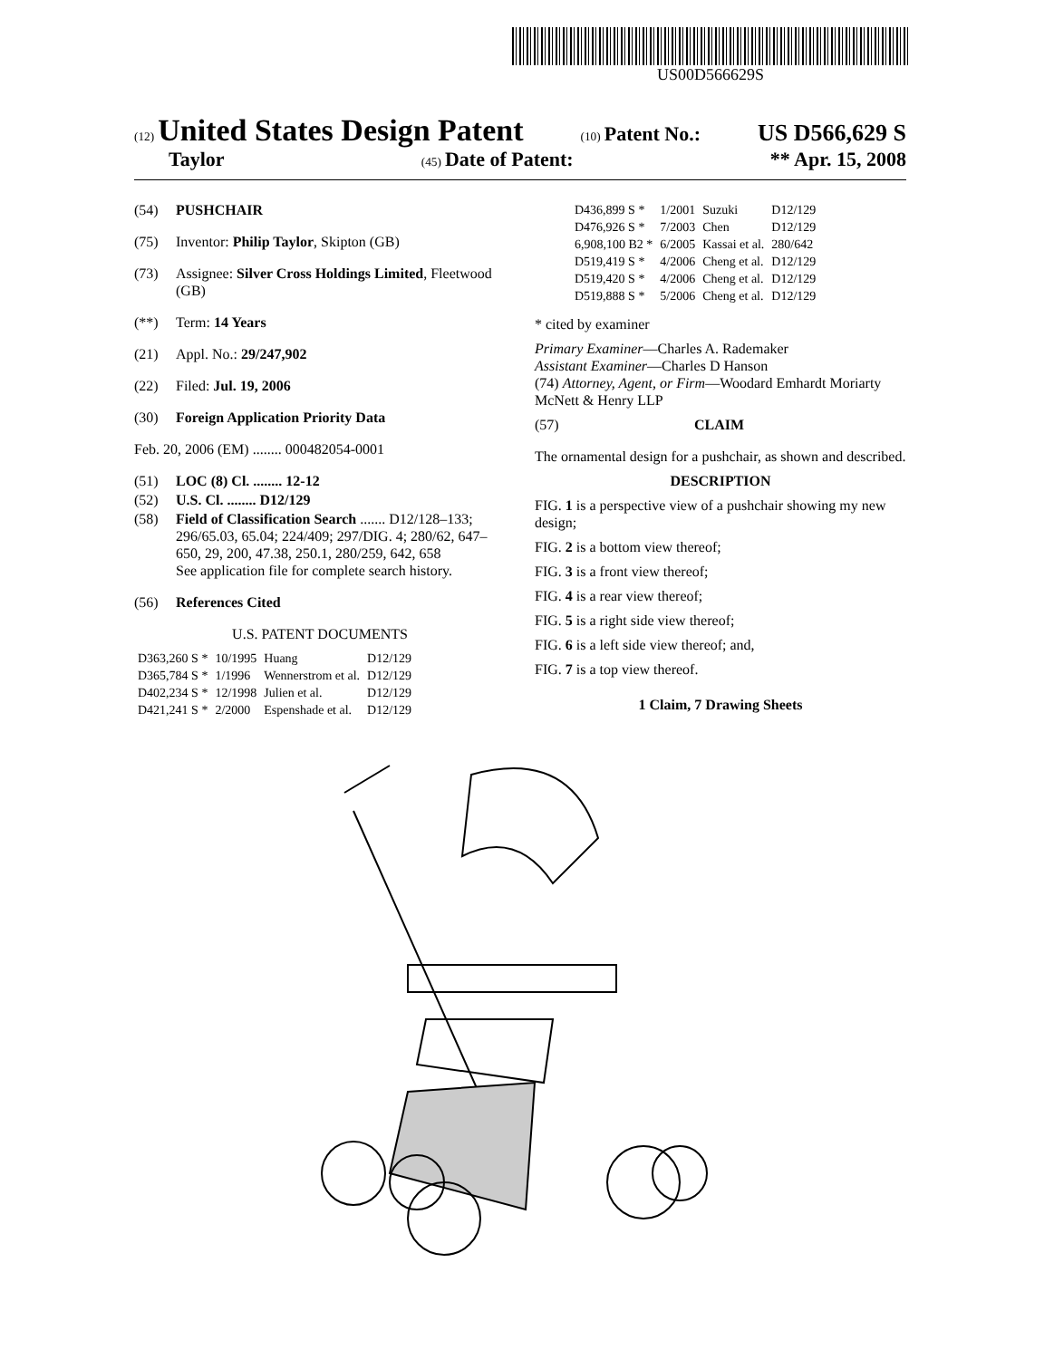US00D566629S
(12) United States Design Patent (10) Patent No.: US D566,629 S
Taylor (45) Date of Patent: ** Apr. 15, 2008
(54) PUSHCHAIR
(75) Inventor: Philip Taylor, Skipton (GB)
(73) Assignee: Silver Cross Holdings Limited, Fleetwood (GB)
(**) Term: 14 Years
(21) Appl. No.: 29/247,902
(22) Filed: Jul. 19, 2006
(30) Foreign Application Priority Data
Feb. 20, 2006 (EM) ........ 000482054-0001
(51) LOC (8) Cl. ........ 12-12
(52) U.S. Cl. ........ D12/129
(58) Field of Classification Search ....... D12/128–133; 296/65.03, 65.04; 224/409; 297/DIG. 4; 280/62, 647–650, 29, 200, 47.38, 250.1, 280/259, 642, 658
See application file for complete search history.
(56) References Cited
U.S. PATENT DOCUMENTS
| D363,260 S * | 10/1995 | Huang | D12/129 |
| D365,784 S * | 1/1996 | Wennerstrom et al. | D12/129 |
| D402,234 S * | 12/1998 | Julien et al. | D12/129 |
| D421,241 S * | 2/2000 | Espenshade et al. | D12/129 |
| D436,899 S * | 1/2001 | Suzuki | D12/129 |
| D476,926 S * | 7/2003 | Chen | D12/129 |
| 6,908,100 B2 * | 6/2005 | Kassai et al. | 280/642 |
| D519,419 S * | 4/2006 | Cheng et al. | D12/129 |
| D519,420 S * | 4/2006 | Cheng et al. | D12/129 |
| D519,888 S * | 5/2006 | Cheng et al. | D12/129 |
* cited by examiner
Primary Examiner—Charles A. Rademaker
Assistant Examiner—Charles D Hanson
(74) Attorney, Agent, or Firm—Woodard Emhardt Moriarty McNett & Henry LLP
(57) CLAIM
The ornamental design for a pushchair, as shown and described.
DESCRIPTION
FIG. 1 is a perspective view of a pushchair showing my new design;
FIG. 2 is a bottom view thereof;
FIG. 3 is a front view thereof;
FIG. 4 is a rear view thereof;
FIG. 5 is a right side view thereof;
FIG. 6 is a left side view thereof; and,
FIG. 7 is a top view thereof.
1 Claim, 7 Drawing Sheets